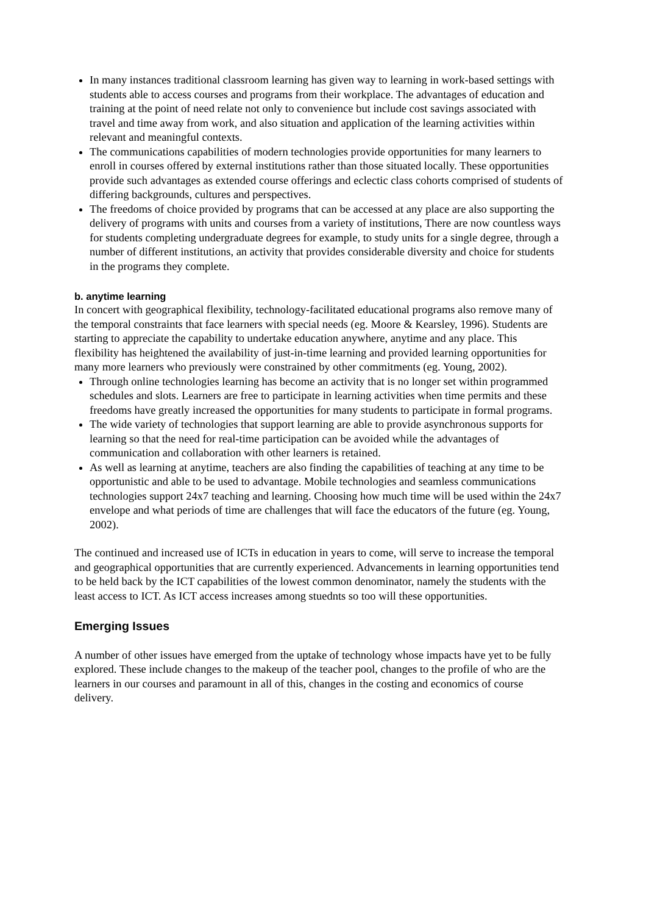In many instances traditional classroom learning has given way to learning in work-based settings with students able to access courses and programs from their workplace. The advantages of education and training at the point of need relate not only to convenience but include cost savings associated with travel and time away from work, and also situation and application of the learning activities within relevant and meaningful contexts.
The communications capabilities of modern technologies provide opportunities for many learners to enroll in courses offered by external institutions rather than those situated locally. These opportunities provide such advantages as extended course offerings and eclectic class cohorts comprised of students of differing backgrounds, cultures and perspectives.
The freedoms of choice provided by programs that can be accessed at any place are also supporting the delivery of programs with units and courses from a variety of institutions, There are now countless ways for students completing undergraduate degrees for example, to study units for a single degree, through a number of different institutions, an activity that provides considerable diversity and choice for students in the programs they complete.
b. anytime learning
In concert with geographical flexibility, technology-facilitated educational programs also remove many of the temporal constraints that face learners with special needs (eg. Moore & Kearsley, 1996). Students are starting to appreciate the capability to undertake education anywhere, anytime and any place. This flexibility has heightened the availability of just-in-time learning and provided learning opportunities for many more learners who previously were constrained by other commitments (eg. Young, 2002).
Through online technologies learning has become an activity that is no longer set within programmed schedules and slots. Learners are free to participate in learning activities when time permits and these freedoms have greatly increased the opportunities for many students to participate in formal programs.
The wide variety of technologies that support learning are able to provide asynchronous supports for learning so that the need for real-time participation can be avoided while the advantages of communication and collaboration with other learners is retained.
As well as learning at anytime, teachers are also finding the capabilities of teaching at any time to be opportunistic and able to be used to advantage. Mobile technologies and seamless communications technologies support 24x7 teaching and learning. Choosing how much time will be used within the 24x7 envelope and what periods of time are challenges that will face the educators of the future (eg. Young, 2002).
The continued and increased use of ICTs in education in years to come, will serve to increase the temporal and geographical opportunities that are currently experienced. Advancements in learning opportunities tend to be held back by the ICT capabilities of the lowest common denominator, namely the students with the least access to ICT. As ICT access increases among stuednts so too will these opportunities.
Emerging Issues
A number of other issues have emerged from the uptake of technology whose impacts have yet to be fully explored. These include changes to the makeup of the teacher pool, changes to the profile of who are the learners in our courses and paramount in all of this, changes in the costing and economics of course delivery.